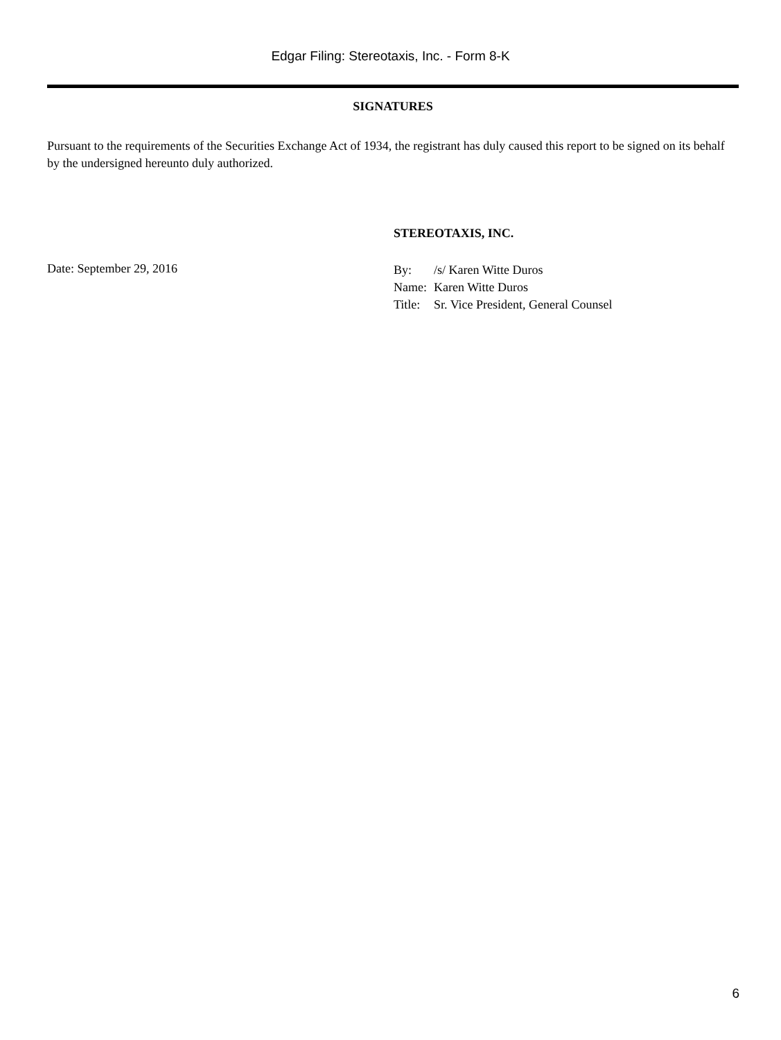Edgar Filing: Stereotaxis, Inc. - Form 8-K
SIGNATURES
Pursuant to the requirements of the Securities Exchange Act of 1934, the registrant has duly caused this report to be signed on its behalf by the undersigned hereunto duly authorized.
STEREOTAXIS, INC.
Date: September 29, 2016
| By: | /s/ Karen Witte Duros |
| Name: | Karen Witte Duros |
| Title: | Sr. Vice President, General Counsel |
6